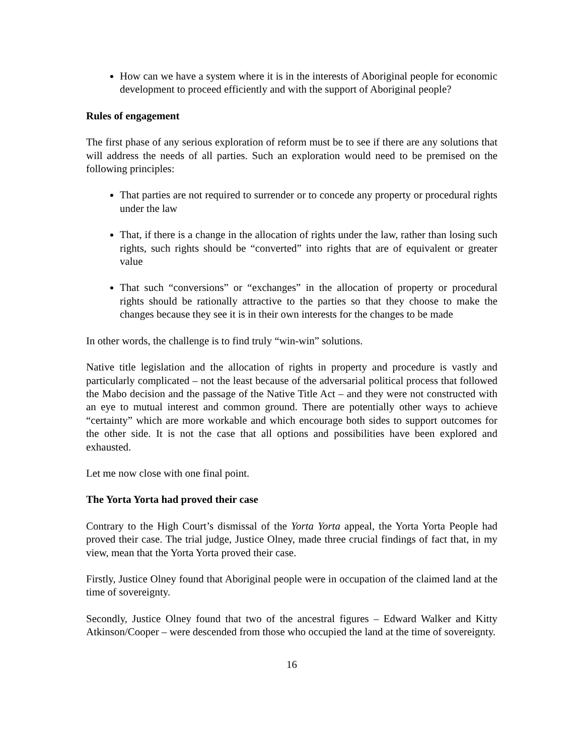How can we have a system where it is in the interests of Aboriginal people for economic development to proceed efficiently and with the support of Aboriginal people?
Rules of engagement
The first phase of any serious exploration of reform must be to see if there are any solutions that will address the needs of all parties. Such an exploration would need to be premised on the following principles:
That parties are not required to surrender or to concede any property or procedural rights under the law
That, if there is a change in the allocation of rights under the law, rather than losing such rights, such rights should be “converted” into rights that are of equivalent or greater value
That such “conversions” or “exchanges” in the allocation of property or procedural rights should be rationally attractive to the parties so that they choose to make the changes because they see it is in their own interests for the changes to be made
In other words, the challenge is to find truly “win-win” solutions.
Native title legislation and the allocation of rights in property and procedure is vastly and particularly complicated – not the least because of the adversarial political process that followed the Mabo decision and the passage of the Native Title Act – and they were not constructed with an eye to mutual interest and common ground. There are potentially other ways to achieve “certainty” which are more workable and which encourage both sides to support outcomes for the other side. It is not the case that all options and possibilities have been explored and exhausted.
Let me now close with one final point.
The Yorta Yorta had proved their case
Contrary to the High Court’s dismissal of the Yorta Yorta appeal, the Yorta Yorta People had proved their case. The trial judge, Justice Olney, made three crucial findings of fact that, in my view, mean that the Yorta Yorta proved their case.
Firstly, Justice Olney found that Aboriginal people were in occupation of the claimed land at the time of sovereignty.
Secondly, Justice Olney found that two of the ancestral figures – Edward Walker and Kitty Atkinson/Cooper – were descended from those who occupied the land at the time of sovereignty.
16